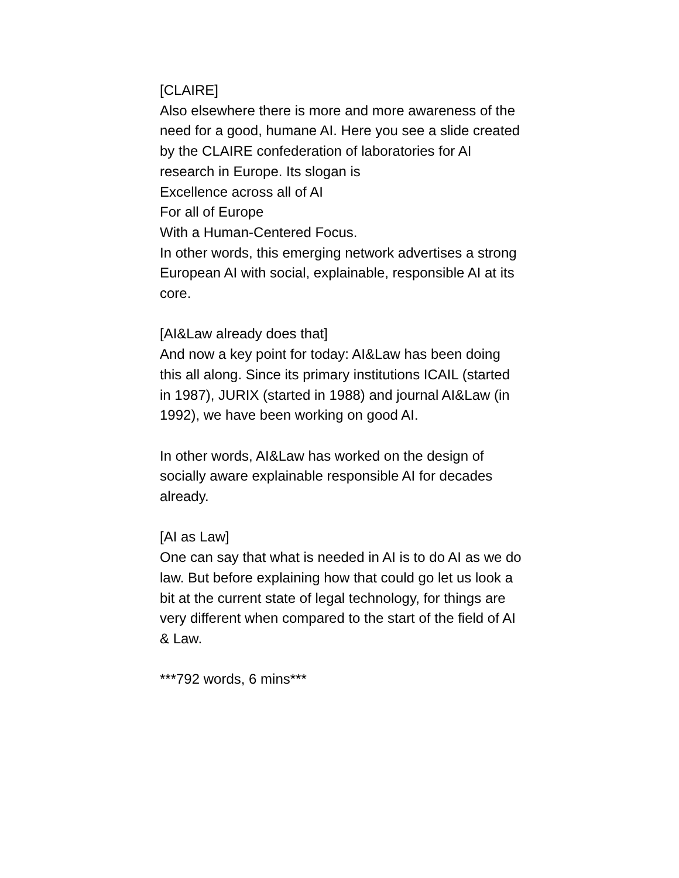[CLAIRE]
Also elsewhere there is more and more awareness of the need for a good, humane AI. Here you see a slide created by the CLAIRE confederation of laboratories for AI research in Europe. Its slogan is
Excellence across all of AI
For all of Europe
With a Human-Centered Focus.
In other words, this emerging network advertises a strong European AI with social, explainable, responsible AI at its core.
[AI&Law already does that]
And now a key point for today: AI&Law has been doing this all along. Since its primary institutions ICAIL (started in 1987), JURIX (started in 1988) and journal AI&Law (in 1992), we have been working on good AI.
In other words, AI&Law has worked on the design of socially aware explainable responsible AI for decades already.
[AI as Law]
One can say that what is needed in AI is to do AI as we do law. But before explaining how that could go let us look a bit at the current state of legal technology, for things are very different when compared to the start of the field of AI & Law.
***792 words, 6 mins***